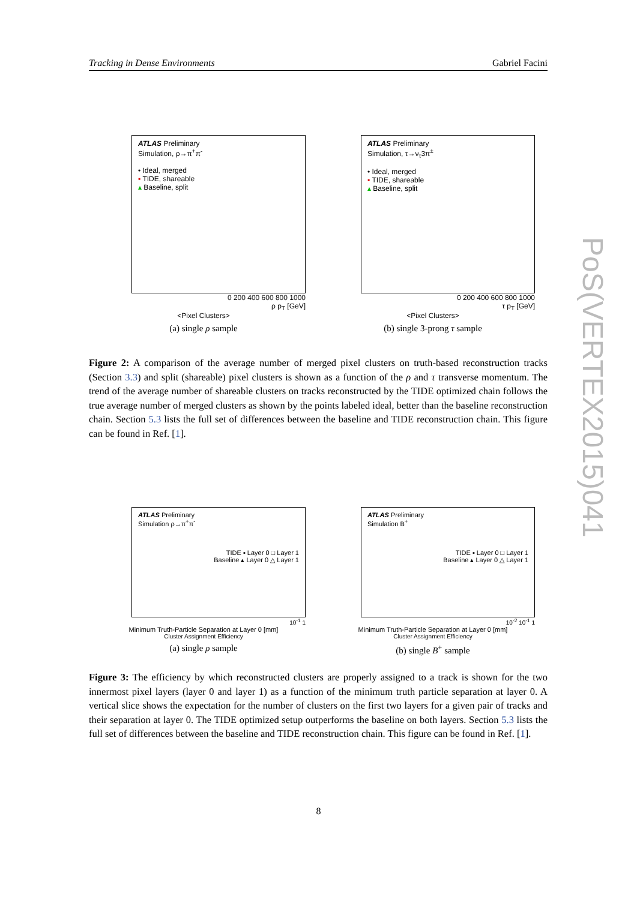Tracking in Dense Environments Gabriel Facini
ATLAS Preliminary
Simulation, ρ→π<sup>+</sup>π<sup>-</sup>
• Ideal, merged
▪ TIDE, shareable
▴ Baseline, split
0 200 400 600 800 1000
ρ p<sub>T</sub> [GeV]
<Pixel Clusters>
(a) single ρ sample
ATLAS Preliminary
Simulation, τ→ν<sub>τ</sub>3π<sup>±</sup>
• Ideal, merged
▪ TIDE, shareable
▴ Baseline, split
0 200 400 600 800 1000
τ p<sub>T</sub> [GeV]
<Pixel Clusters>
(b) single 3-prong τ sample
Figure 2: A comparison of the average number of merged pixel clusters on truth-based reconstruction tracks (Section 3.3) and split (shareable) pixel clusters is shown as a function of the ρ and τ transverse momentum. The trend of the average number of shareable clusters on tracks reconstructed by the TIDE optimized chain follows the true average number of merged clusters as shown by the points labeled ideal, better than the baseline reconstruction chain. Section 5.3 lists the full set of differences between the baseline and TIDE reconstruction chain. This figure can be found in Ref. [1].
ATLAS Preliminary
Simulation ρ→π<sup>+</sup>π<sup>-</sup>
TIDE ▪ Layer 0 □ Layer 1
Baseline ▴ Layer 0 △ Layer 1
10<sup>-1</sup> 1
Minimum Truth-Particle Separation at Layer 0 [mm]
Cluster Assignment Efficiency
(a) single ρ sample
ATLAS Preliminary
Simulation B<sup>+</sup>
TIDE ▪ Layer 0 □ Layer 1
Baseline ▴ Layer 0 △ Layer 1
10<sup>-2</sup> 10<sup>-1</sup> 1
Minimum Truth-Particle Separation at Layer 0 [mm]
Cluster Assignment Efficiency
(b) single B<sup>+</sup> sample
Figure 3: The efficiency by which reconstructed clusters are properly assigned to a track is shown for the two innermost pixel layers (layer 0 and layer 1) as a function of the minimum truth particle separation at layer 0. A vertical slice shows the expectation for the number of clusters on the first two layers for a given pair of tracks and their separation at layer 0. The TIDE optimized setup outperforms the baseline on both layers. Section 5.3 lists the full set of differences between the baseline and TIDE reconstruction chain. This figure can be found in Ref. [1].
PoS(VERTEX2015)041
8